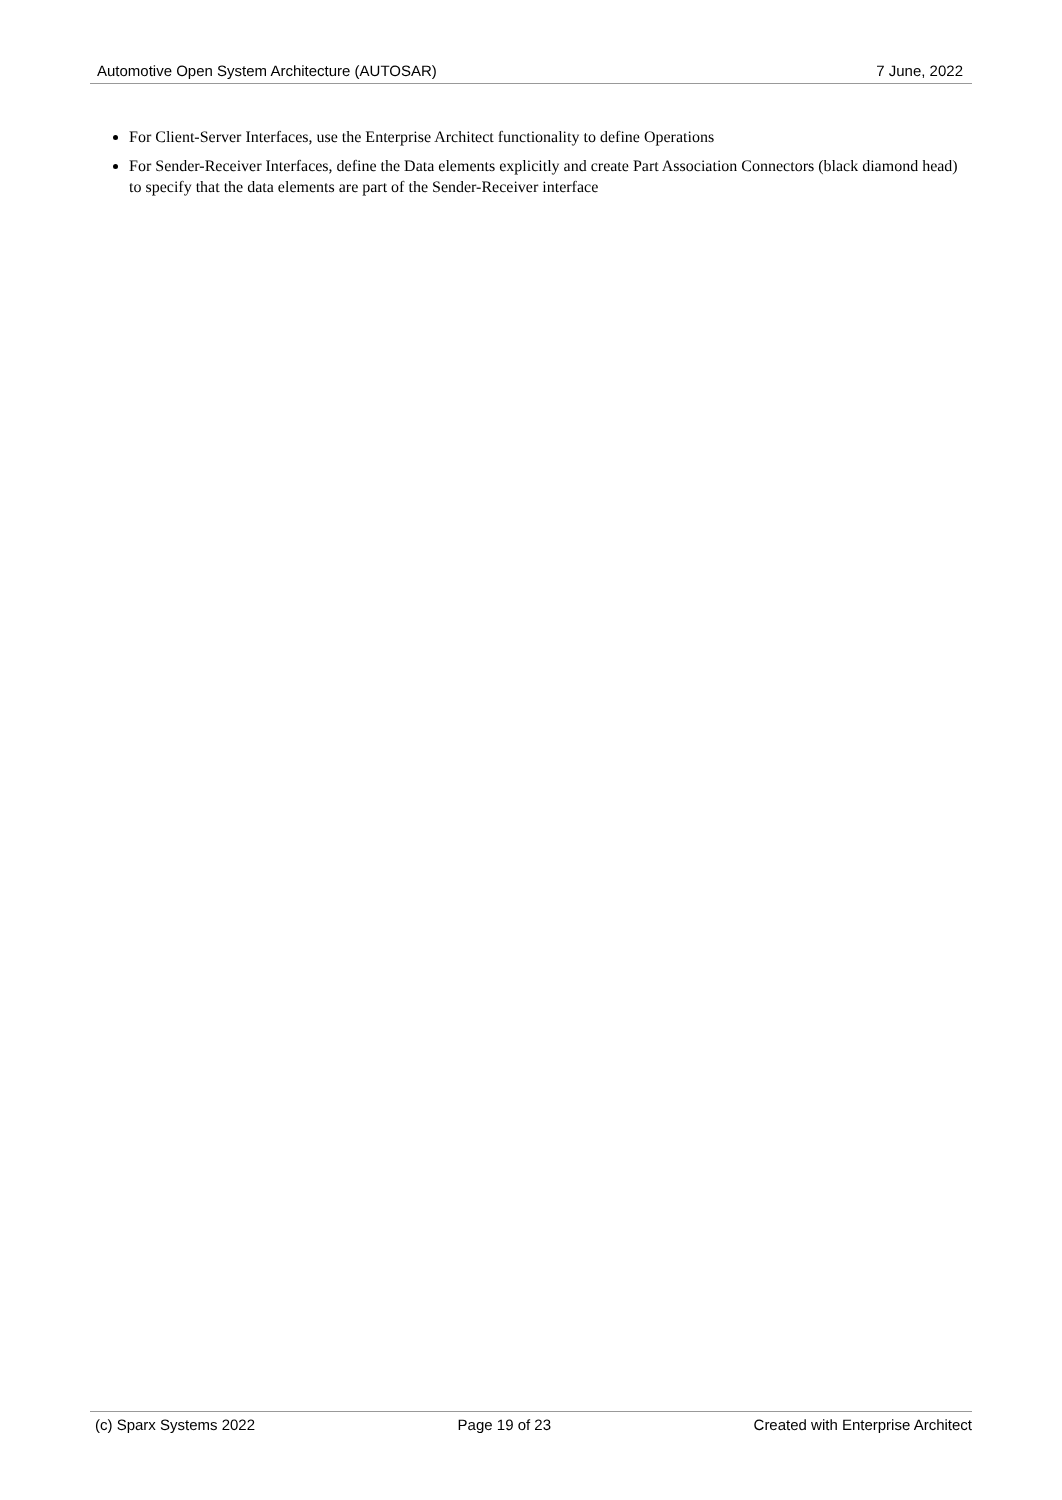Automotive Open System Architecture (AUTOSAR) 7 June, 2022
For Client-Server Interfaces, use the Enterprise Architect functionality to define Operations
For Sender-Receiver Interfaces, define the Data elements explicitly and create Part Association Connectors (black diamond head) to specify that the data elements are part of the Sender-Receiver interface
(c) Sparx Systems 2022 Page 19 of 23 Created with Enterprise Architect